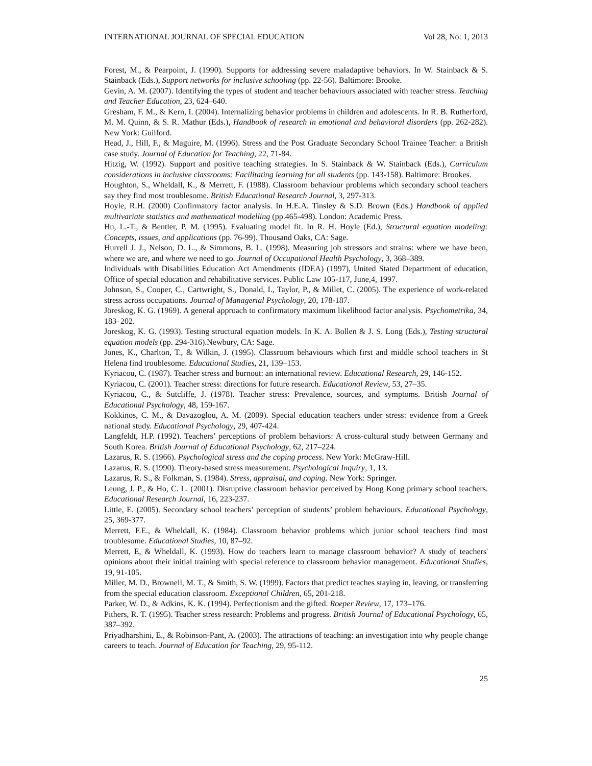INTERNATIONAL JOURNAL OF SPECIAL EDUCATION Vol 28, No: 1, 2013
Forest, M., & Pearpoint, J. (1990). Supports for addressing severe maladaptive behaviors. In W. Stainback & S. Stainback (Eds.), Support networks for inclusive schooling (pp. 22-56). Baltimore: Brooke.
Gevin, A. M. (2007). Identifying the types of student and teacher behaviours associated with teacher stress. Teaching and Teacher Education, 23, 624–640.
Gresham, F. M., & Kern, I. (2004). Internalizing behavior problems in children and adolescents. In R. B. Rutherford, M. M. Quinn, & S. R. Mathur (Eds.), Handbook of research in emotional and behavioral disorders (pp. 262-282). New York: Guilford.
Head, J., Hill, F., & Maguire, M. (1996). Stress and the Post Graduate Secondary School Trainee Teacher: a British case study. Journal of Education for Teaching, 22, 71-84.
Hitzig, W. (1992). Support and positive teaching strategies. In S. Stainback & W. Stainback (Eds.), Curriculum considerations in inclusive classrooms: Facilitating learning for all students (pp. 143-158). Baltimore: Brookes.
Houghton, S., Wheldall, K., & Merrett, F. (1988). Classroom behaviour problems which secondary school teachers say they find most troublesome. British Educational Research Journal, 3, 297-313.
Hoyle, R.H. (2000) Confirmatory factor analysis. In H.E.A. Tinsley & S.D. Brown (Eds.) Handbook of applied multivariate statistics and mathematical modelling (pp.465-498). London: Academic Press.
Hu, L.-T., & Bentler, P. M. (1995). Evaluating model fit. In R. H. Hoyle (Ed.), Structural equation modeling: Concepts, issues, and applications (pp. 76-99). Thousand Oaks, CA: Sage.
Hurrell J. J., Nelson, D. L., & Simmons, B. L. (1998). Measuring job stressors and strains: where we have been, where we are, and where we need to go. Journal of Occupational Health Psychology, 3, 368–389.
Individuals with Disabilities Education Act Amendments (IDEA) (1997), United Stated Department of education, Office of special education and rehabilitative services. Public Law 105-117, June,4, 1997.
Johnson, S., Cooper, C., Cartwright, S., Donald, I., Taylor, P., & Millet, C. (2005). The experience of work-related stress across occupations. Journal of Managerial Psychology, 20, 178-187.
Jöreskog, K. G. (1969). A general approach to confirmatory maximum likelihood factor analysis. Psychometrika, 34, 183–202.
Joreskog, K. G. (1993). Testing structural equation models. In K. A. Bollen & J. S. Long (Eds.), Testing structural equation models (pp. 294-316).Newbury, CA: Sage.
Jones, K., Charlton, T., & Wilkin, J. (1995). Classroom behaviours which first and middle school teachers in St Helena find troublesome. Educational Studies, 21, 139–153.
Kyriacou, C. (1987). Teacher stress and burnout: an international review. Educational Research, 29, 146-152.
Kyriacou, C. (2001). Teacher stress: directions for future research. Educational Review, 53, 27–35.
Kyriacou, C., & Sutcliffe, J. (1978). Teacher stress: Prevalence, sources, and symptoms. British Journal of Educational Psychology, 48, 159-167.
Kokkinos, C. M., & Davazoglou, A. M. (2009). Special education teachers under stress: evidence from a Greek national study. Educational Psychology, 29, 407-424.
Langfeldt, H.P. (1992). Teachers’ perceptions of problem behaviors: A cross-cultural study between Germany and South Korea. British Journal of Educational Psychology, 62, 217–224.
Lazarus, R. S. (1966). Psychological stress and the coping process. New York: McGraw-Hill.
Lazarus, R. S. (1990). Theory-based stress measurement. Psychological Inquiry, 1, 13.
Lazarus, R. S., & Folkman, S. (1984). Stress, appraisal, and coping. New York: Springer.
Leung, J. P., & Ho, C. L. (2001). Disruptive classroom behavior perceived by Hong Kong primary school teachers. Educational Research Journal, 16, 223-237.
Little, E. (2005). Secondary school teachers’ perception of students’ problem behaviours. Educational Psychology, 25, 369-377.
Merrett, F.E., & Wheldall, K. (1984). Classroom behavior problems which junior school teachers find most troublesome. Educational Studies, 10, 87–92.
Merrett, E, & Wheldall, K. (1993). How do teachers learn to manage classroom behavior? A study of teachers' opinions about their initial training with special reference to classroom behavior management. Educational Studies, 19, 91-105.
Miller, M. D., Brownell, M. T., & Smith, S. W. (1999). Factors that predict teaches staying in, leaving, or transferring from the special education classroom. Exceptional Children, 65, 201-218.
Parker, W. D., & Adkins, K. K. (1994). Perfectionism and the gifted. Roeper Review, 17, 173–176.
Pithers, R. T. (1995). Teacher stress research: Problems and progress. British Journal of Educational Psychology, 65, 387–392.
Priyadharshini, E., & Robinson-Pant, A. (2003). The attractions of teaching: an investigation into why people change careers to teach. Journal of Education for Teaching, 29, 95-112.
25